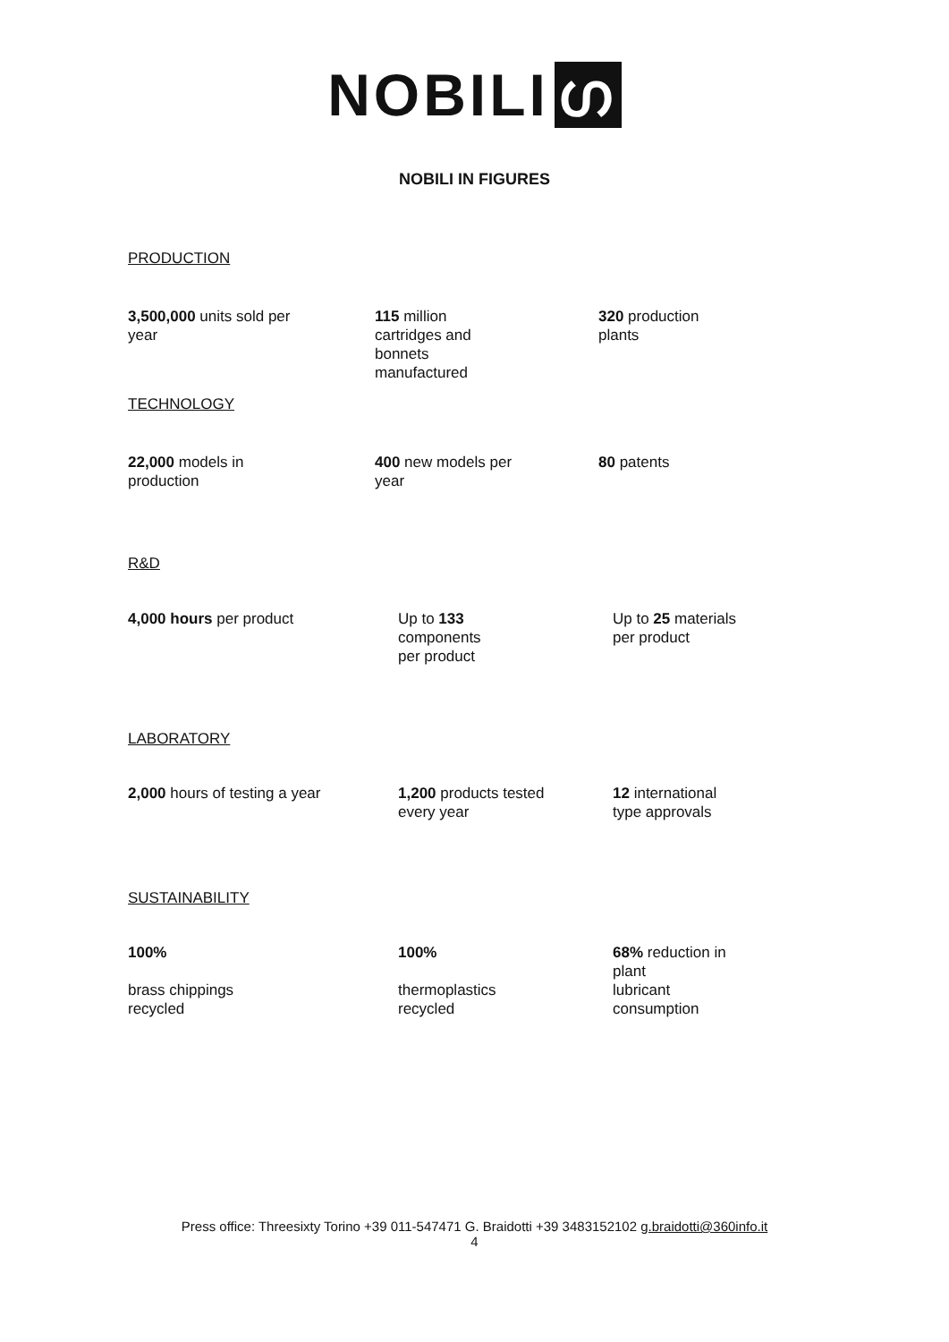NOBILI ഗ
NOBILI IN FIGURES
PRODUCTION
| 3,500,000 units sold per year | 115 million cartridges and bonnets manufactured | 320 production plants |
TECHNOLOGY
| 22,000 models in production | 400 new models per year | 80 patents |
R&D
| 4,000 hours per product | Up to 133 components per product | Up to 25 materials per product |
LABORATORY
| 2,000 hours of testing a year | 1,200 products tested every year | 12 international type approvals |
SUSTAINABILITY
| 100% brass chippings recycled | 100% thermoplastics recycled | 68% reduction in plant lubricant consumption |
Press office: Threesixty Torino +39 011-547471 G. Braidotti +39 3483152102 g.braidotti@360info.it
4